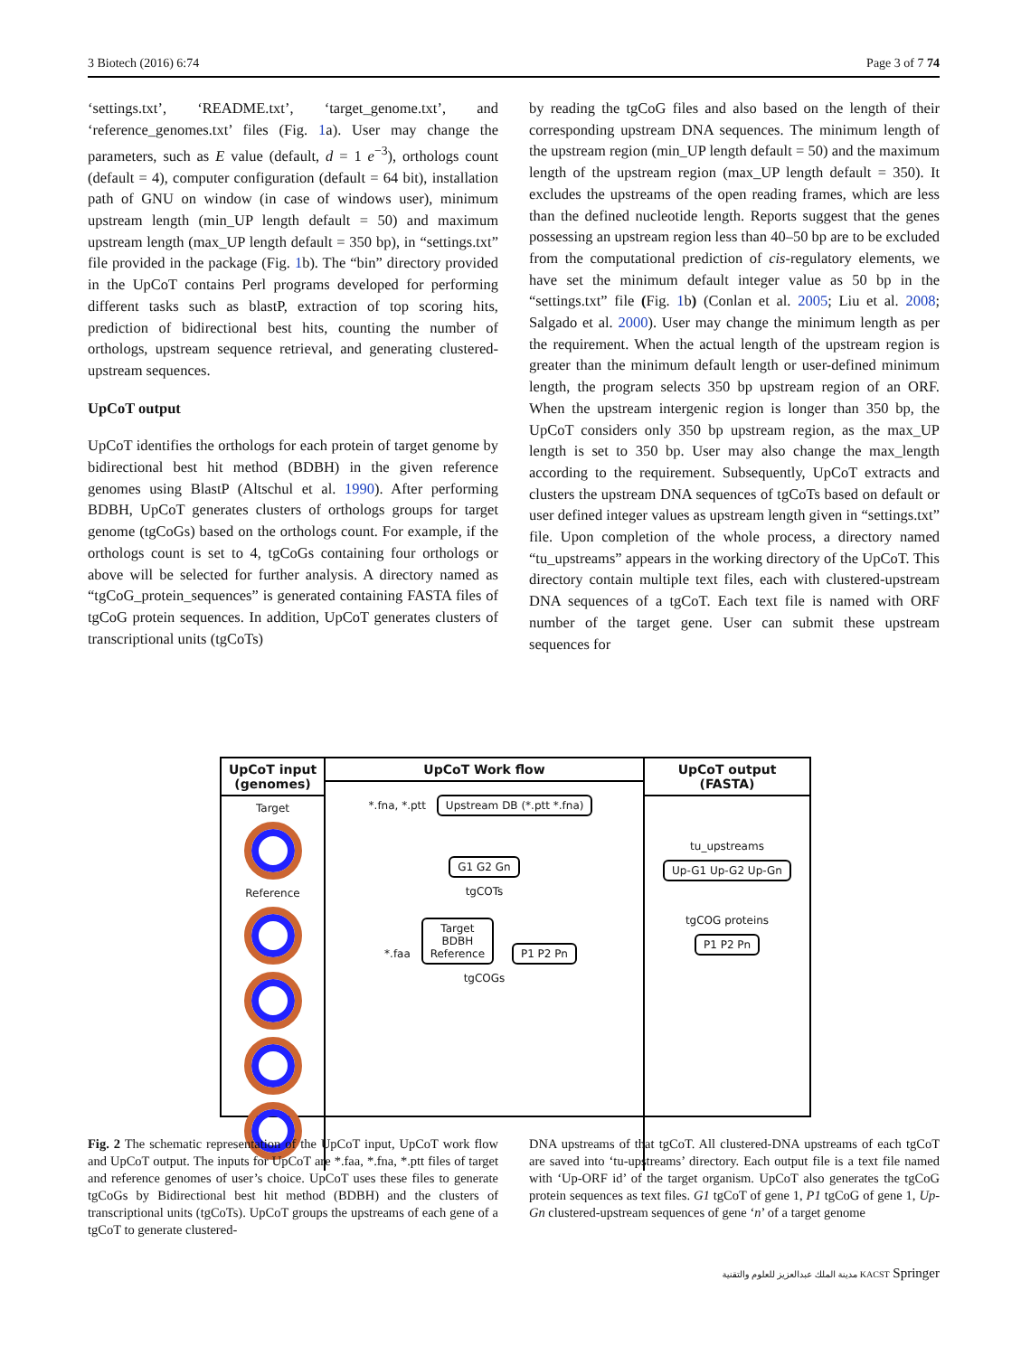3 Biotech (2016) 6:74 Page 3 of 7 74
‘settings.txt’, ‘README.txt’, ‘target_genome.txt’, and ‘reference_genomes.txt’ files (Fig. 1a). User may change the parameters, such as E value (default, d = 1 e<sup>−3</sup>), orthologs count (default = 4), computer configuration (default = 64 bit), installation path of GNU on window (in case of windows user), minimum upstream length (min_UP length default = 50) and maximum upstream length (max_UP length default = 350 bp), in “settings.txt” file provided in the package (Fig. 1b). The “bin” directory provided in the UpCoT contains Perl programs developed for performing different tasks such as blastP, extraction of top scoring hits, prediction of bidirectional best hits, counting the number of orthologs, upstream sequence retrieval, and generating clustered-upstream sequences.
UpCoT output
UpCoT identifies the orthologs for each protein of target genome by bidirectional best hit method (BDBH) in the given reference genomes using BlastP (Altschul et al. 1990). After performing BDBH, UpCoT generates clusters of orthologs groups for target genome (tgCoGs) based on the orthologs count. For example, if the orthologs count is set to 4, tgCoGs containing four orthologs or above will be selected for further analysis. A directory named as “tgCoG_protein_sequences” is generated containing FASTA files of tgCoG protein sequences. In addition, UpCoT generates clusters of transcriptional units (tgCoTs)
by reading the tgCoG files and also based on the length of their corresponding upstream DNA sequences. The minimum length of the upstream region (min_UP length default = 50) and the maximum length of the upstream region (max_UP length default = 350). It excludes the upstreams of the open reading frames, which are less than the defined nucleotide length. Reports suggest that the genes possessing an upstream region less than 40–50 bp are to be excluded from the computational prediction of cis-regulatory elements, we have set the minimum default integer value as 50 bp in the “settings.txt” file (Fig. 1b) (Conlan et al. 2005; Liu et al. 2008; Salgado et al. 2000). User may change the minimum length as per the requirement. When the actual length of the upstream region is greater than the minimum default length or user-defined minimum length, the program selects 350 bp upstream region of an ORF. When the upstream intergenic region is longer than 350 bp, the UpCoT considers only 350 bp upstream region, as the max_UP length is set to 350 bp. User may also change the max_length according to the requirement. Subsequently, UpCoT extracts and clusters the upstream DNA sequences of tgCoTs based on default or user defined integer values as upstream length given in “settings.txt” file. Upon completion of the whole process, a directory named “tu_upstreams” appears in the working directory of the UpCoT. This directory contain multiple text files, each with clustered-upstream DNA sequences of a tgCoT. Each text file is named with ORF number of the target gene. User can submit these upstream sequences for
UpCoT input (genomes)
Target
Reference
UpCoT Work flow
*.fna, *.ptt Upstream DB (*.ptt *.fna)
G1 G2 Gn
tgCOTs
*.faa Target
BDBH
Reference P1 P2 Pn
tgCOGs
UpCoT output (FASTA)
tu_upstreams
Up-G1 Up-G2 Up-Gn
tgCOG proteins
P1 P2 Pn
Fig. 2 The schematic representation of the UpCoT input, UpCoT work flow and UpCoT output. The inputs for UpCoT are *.faa, *.fna, *.ptt files of target and reference genomes of user’s choice. UpCoT uses these files to generate tgCoGs by Bidirectional best hit method (BDBH) and the clusters of transcriptional units (tgCoTs). UpCoT groups the upstreams of each gene of a tgCoT to generate clustered-
DNA upstreams of that tgCoT. All clustered-DNA upstreams of each tgCoT are saved into ‘tu-upstreams’ directory. Each output file is a text file named with ‘Up-ORF id’ of the target organism. UpCoT also generates the tgCoG protein sequences as text files. G1 tgCoT of gene 1, P1 tgCoG of gene 1, Up-Gn clustered-upstream sequences of gene ‘n’ of a target genome
مدينة الملك عبدالعزيز للعلوم والتقنية KACST Springer